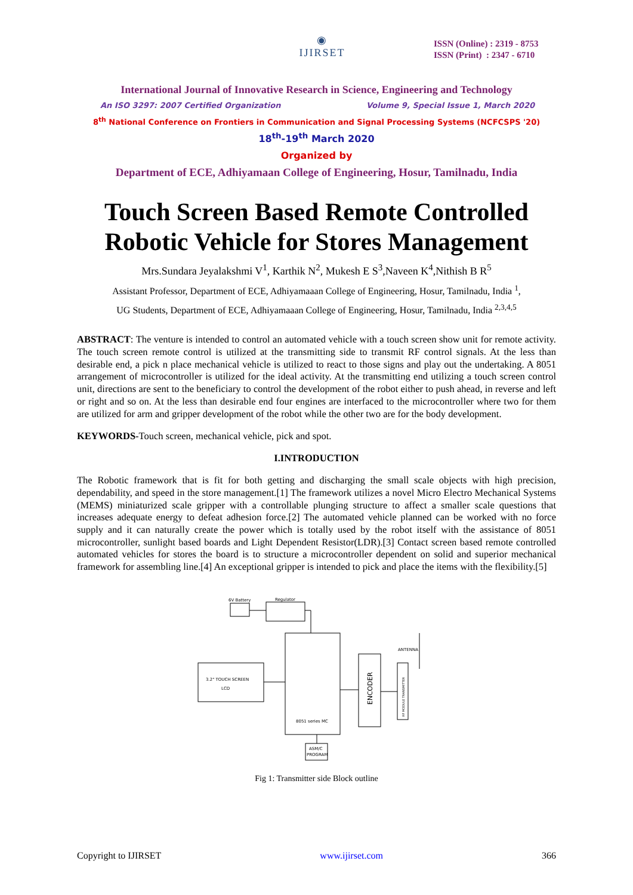◉
IJIRSET
ISSN (Online) : 2319 - 8753
ISSN (Print) : 2347 - 6710
International Journal of Innovative Research in Science, Engineering and Technology
An ISO 3297: 2007 Certified Organization Volume 9, Special Issue 1, March 2020
8<sup>th</sup> National Conference on Frontiers in Communication and Signal Processing Systems (NCFCSPS '20)
18<sup>th</sup>-19<sup>th</sup> March 2020
Organized by
Department of ECE, Adhiyamaan College of Engineering, Hosur, Tamilnadu, India
Touch Screen Based Remote Controlled
Robotic Vehicle for Stores Management
Mrs.Sundara Jeyalakshmi V<sup>1</sup>, Karthik N<sup>2</sup>, Mukesh E S<sup>3</sup>,Naveen K<sup>4</sup>,Nithish B R<sup>5</sup>
Assistant Professor, Department of ECE, Adhiyamaaan College of Engineering, Hosur, Tamilnadu, India <sup>1</sup>,
UG Students, Department of ECE, Adhiyamaaan College of Engineering, Hosur, Tamilnadu, India <sup>2,3,4,5</sup>
ABSTRACT: The venture is intended to control an automated vehicle with a touch screen show unit for remote activity. The touch screen remote control is utilized at the transmitting side to transmit RF control signals. At the less than desirable end, a pick n place mechanical vehicle is utilized to react to those signs and play out the undertaking. A 8051 arrangement of microcontroller is utilized for the ideal activity. At the transmitting end utilizing a touch screen control unit, directions are sent to the beneficiary to control the development of the robot either to push ahead, in reverse and left or right and so on. At the less than desirable end four engines are interfaced to the microcontroller where two for them are utilized for arm and gripper development of the robot while the other two are for the body development.
KEYWORDS-Touch screen, mechanical vehicle, pick and spot.
I.INTRODUCTION
The Robotic framework that is fit for both getting and discharging the small scale objects with high precision, dependability, and speed in the store management.[1] The framework utilizes a novel Micro Electro Mechanical Systems (MEMS) miniaturized scale gripper with a controllable plunging structure to affect a smaller scale questions that increases adequate energy to defeat adhesion force.[2] The automated vehicle planned can be worked with no force supply and it can naturally create the power which is totally used by the robot itself with the assistance of 8051 microcontroller, sunlight based boards and Light Dependent Resistor(LDR).[3] Contact screen based remote controlled automated vehicles for stores the board is to structure a microcontroller dependent on solid and superior mechanical framework for assembling line.[4] An exceptional gripper is intended to pick and place the items with the flexibility.[5]
6V Battery
Regulator
8051 series MC
3.2" TOUCH SCREEN
LCD
ENCODER
RF MODULE TRANSMITTER
ANTENNA
ASM/C
PROGRAM
Fig 1: Transmitter side Block outline
Copyright to IJIRSET www.ijirset.com 366